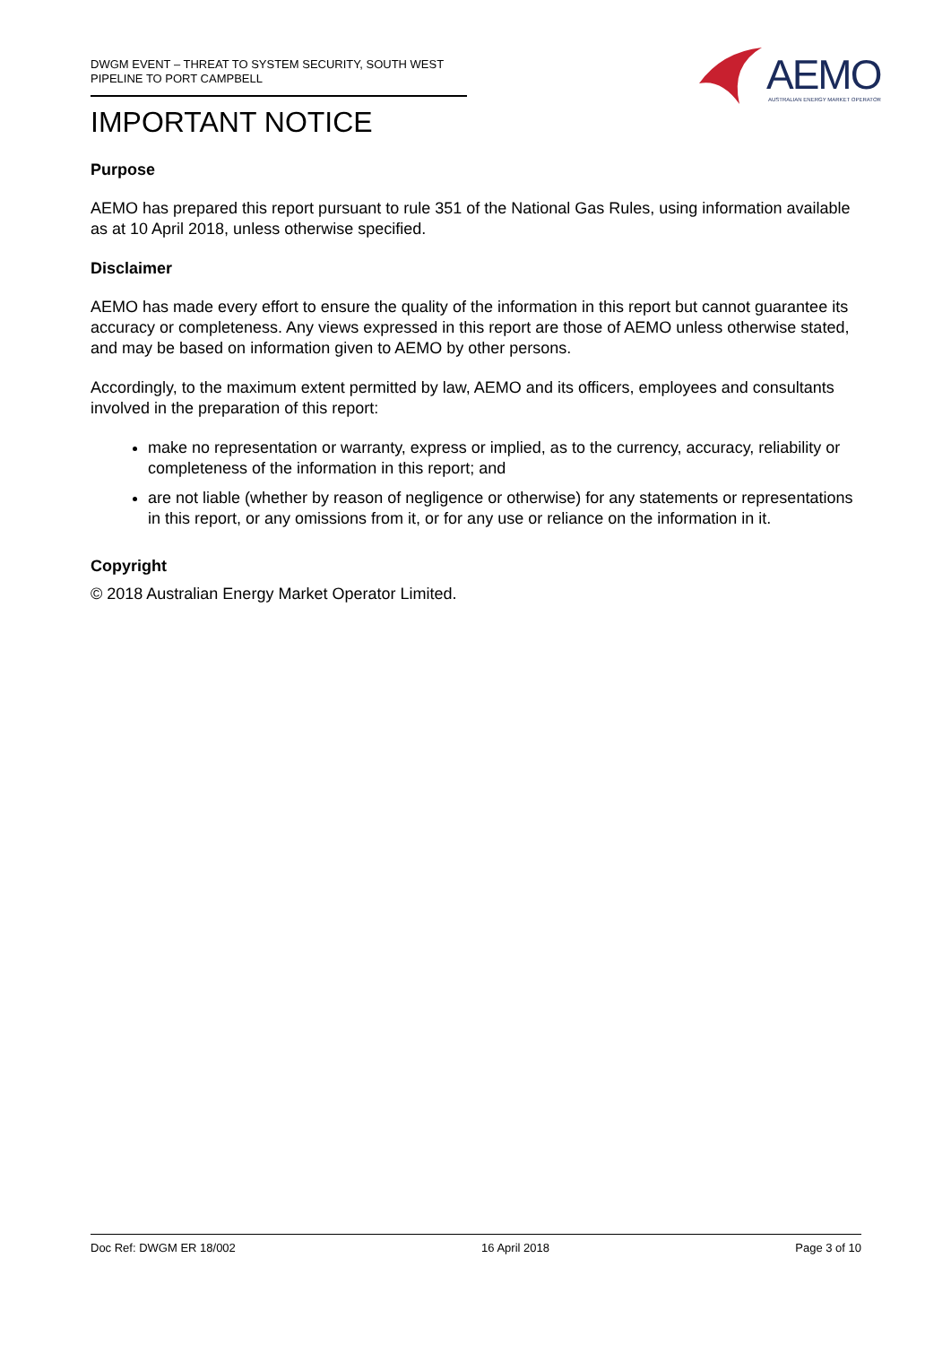DWGM EVENT – THREAT TO SYSTEM SECURITY, SOUTH WEST PIPELINE TO PORT CAMPBELL
AEMO
AUSTRALIAN ENERGY MARKET OPERATOR
IMPORTANT NOTICE
Purpose
AEMO has prepared this report pursuant to rule 351 of the National Gas Rules, using information available as at 10 April 2018, unless otherwise specified.
Disclaimer
AEMO has made every effort to ensure the quality of the information in this report but cannot guarantee its accuracy or completeness. Any views expressed in this report are those of AEMO unless otherwise stated, and may be based on information given to AEMO by other persons.
Accordingly, to the maximum extent permitted by law, AEMO and its officers, employees and consultants involved in the preparation of this report:
make no representation or warranty, express or implied, as to the currency, accuracy, reliability or completeness of the information in this report; and
are not liable (whether by reason of negligence or otherwise) for any statements or representations in this report, or any omissions from it, or for any use or reliance on the information in it.
Copyright
© 2018 Australian Energy Market Operator Limited.
Doc Ref: DWGM ER 18/002 16 April 2018 Page 3 of 10